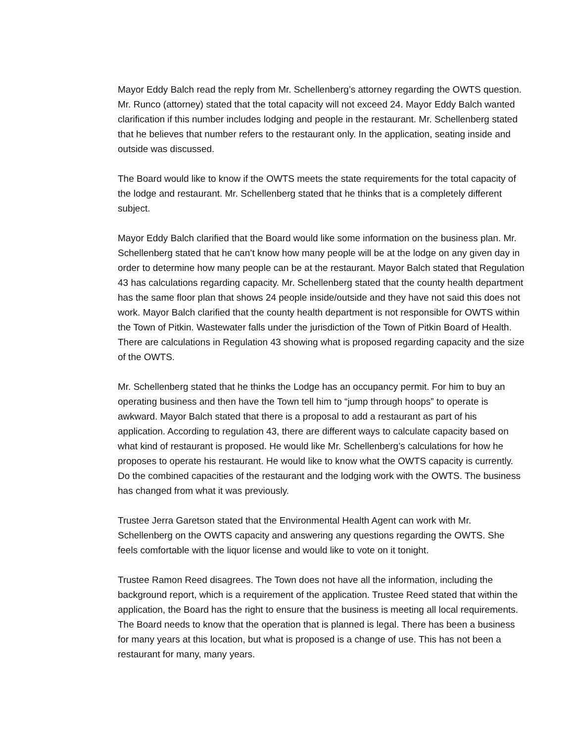Mayor Eddy Balch read the reply from Mr. Schellenberg’s attorney regarding the OWTS question. Mr. Runco (attorney) stated that the total capacity will not exceed 24. Mayor Eddy Balch wanted clarification if this number includes lodging and people in the restaurant. Mr. Schellenberg stated that he believes that number refers to the restaurant only. In the application, seating inside and outside was discussed.
The Board would like to know if the OWTS meets the state requirements for the total capacity of the lodge and restaurant. Mr. Schellenberg stated that he thinks that is a completely different subject.
Mayor Eddy Balch clarified that the Board would like some information on the business plan. Mr. Schellenberg stated that he can’t know how many people will be at the lodge on any given day in order to determine how many people can be at the restaurant. Mayor Balch stated that Regulation 43 has calculations regarding capacity. Mr. Schellenberg stated that the county health department has the same floor plan that shows 24 people inside/outside and they have not said this does not work. Mayor Balch clarified that the county health department is not responsible for OWTS within the Town of Pitkin. Wastewater falls under the jurisdiction of the Town of Pitkin Board of Health. There are calculations in Regulation 43 showing what is proposed regarding capacity and the size of the OWTS.
Mr. Schellenberg stated that he thinks the Lodge has an occupancy permit. For him to buy an operating business and then have the Town tell him to “jump through hoops” to operate is awkward. Mayor Balch stated that there is a proposal to add a restaurant as part of his application. According to regulation 43, there are different ways to calculate capacity based on what kind of restaurant is proposed. He would like Mr. Schellenberg’s calculations for how he proposes to operate his restaurant. He would like to know what the OWTS capacity is currently. Do the combined capacities of the restaurant and the lodging work with the OWTS. The business has changed from what it was previously.
Trustee Jerra Garetson stated that the Environmental Health Agent can work with Mr. Schellenberg on the OWTS capacity and answering any questions regarding the OWTS. She feels comfortable with the liquor license and would like to vote on it tonight.
Trustee Ramon Reed disagrees. The Town does not have all the information, including the background report, which is a requirement of the application. Trustee Reed stated that within the application, the Board has the right to ensure that the business is meeting all local requirements. The Board needs to know that the operation that is planned is legal. There has been a business for many years at this location, but what is proposed is a change of use. This has not been a restaurant for many, many years.